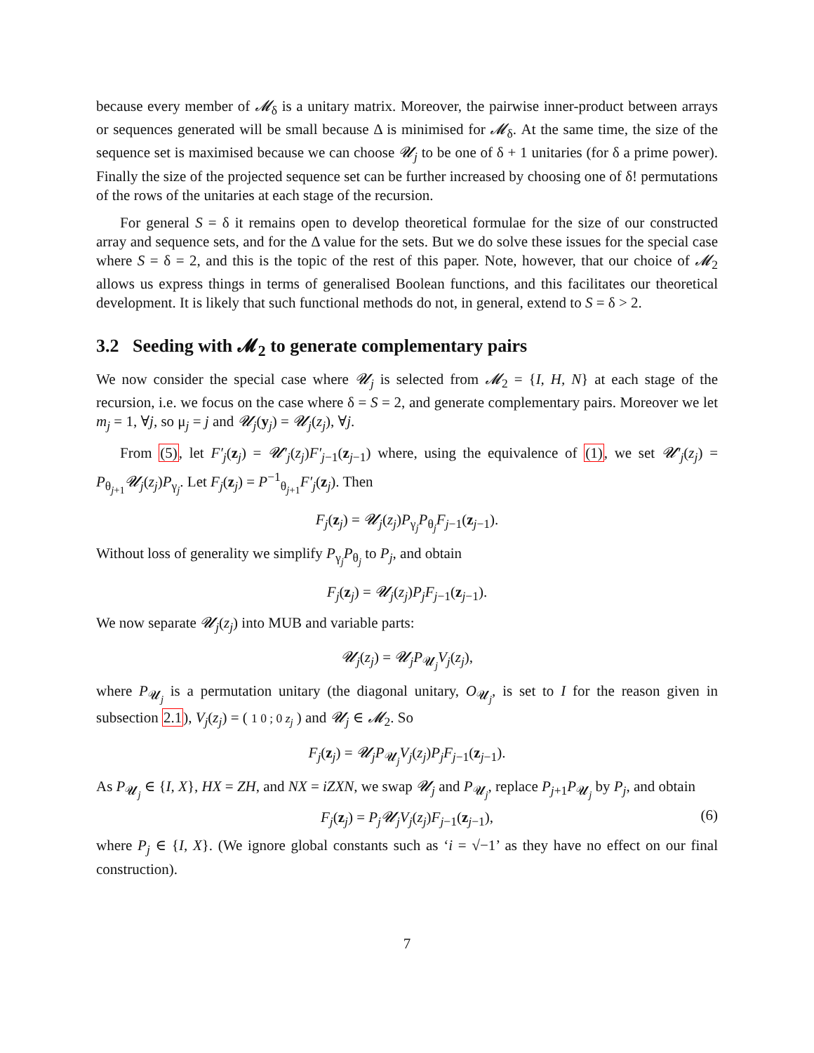because every member of 𝓜<sub>δ</sub> is a unitary matrix. Moreover, the pairwise inner-product between arrays or sequences generated will be small because Δ is minimised for 𝓜<sub>δ</sub>. At the same time, the size of the sequence set is maximised because we can choose 𝓤<sub>j</sub> to be one of δ + 1 unitaries (for δ a prime power). Finally the size of the projected sequence set can be further increased by choosing one of δ! permutations of the rows of the unitaries at each stage of the recursion.
For general S = δ it remains open to develop theoretical formulae for the size of our constructed array and sequence sets, and for the Δ value for the sets. But we do solve these issues for the special case where S = δ = 2, and this is the topic of the rest of this paper. Note, however, that our choice of 𝓜<sub>2</sub> allows us express things in terms of generalised Boolean functions, and this facilitates our theoretical development. It is likely that such functional methods do not, in general, extend to S = δ > 2.
3.2 Seeding with 𝓜<sub>2</sub> to generate complementary pairs
We now consider the special case where 𝓤<sub>j</sub> is selected from 𝓜<sub>2</sub> = {I, H, N} at each stage of the recursion, i.e. we focus on the case where δ = S = 2, and generate complementary pairs. Moreover we let m<sub>j</sub> = 1, ∀j, so μ<sub>j</sub> = j and 𝓤<sub>j</sub>(y<sub>j</sub>) = 𝓤<sub>j</sub>(z<sub>j</sub>), ∀j.
From (5), let F′<sub>j</sub>(z<sub>j</sub>) = 𝓤′<sub>j</sub>(z<sub>j</sub>)F′<sub>j−1</sub>(z<sub>j−1</sub>) where, using the equivalence of (1), we set 𝓤′<sub>j</sub>(z<sub>j</sub>) = P<sub>θ<sub>j+1</sub></sub>𝓤<sub>j</sub>(z<sub>j</sub>)P<sub>γ<sub>j</sub></sub>. Let F<sub>j</sub>(z<sub>j</sub>) = P<sup>−1</sup><sub>θ<sub>j+1</sub></sub>F′<sub>j</sub>(z<sub>j</sub>). Then
F<sub>j</sub>(z<sub>j</sub>) = 𝓤<sub>j</sub>(z<sub>j</sub>)P<sub>γ<sub>j</sub></sub>P<sub>θ<sub>j</sub></sub>F<sub>j−1</sub>(z<sub>j−1</sub>).
Without loss of generality we simplify P<sub>γ<sub>j</sub></sub>P<sub>θ<sub>j</sub></sub> to P<sub>j</sub>, and obtain
F<sub>j</sub>(z<sub>j</sub>) = 𝓤<sub>j</sub>(z<sub>j</sub>)P<sub>j</sub>F<sub>j−1</sub>(z<sub>j−1</sub>).
We now separate 𝓤<sub>j</sub>(z<sub>j</sub>) into MUB and variable parts:
𝓤<sub>j</sub>(z<sub>j</sub>) = 𝓤<sub>j</sub>P<sub>𝓤<sub>j</sub></sub>V<sub>j</sub>(z<sub>j</sub>),
where P<sub>𝓤<sub>j</sub></sub> is a permutation unitary (the diagonal unitary, O<sub>𝓤<sub>j</sub></sub>, is set to I for the reason given in subsection 2.1), V<sub>j</sub>(z<sub>j</sub>) = ( 1 0 ; 0 z<sub>j</sub> ) and 𝓤<sub>j</sub> ∈ 𝓜<sub>2</sub>. So
F<sub>j</sub>(z<sub>j</sub>) = 𝓤<sub>j</sub>P<sub>𝓤<sub>j</sub></sub>V<sub>j</sub>(z<sub>j</sub>)P<sub>j</sub>F<sub>j−1</sub>(z<sub>j−1</sub>).
As P<sub>𝓤<sub>j</sub></sub> ∈ {I, X}, HX = ZH, and NX = iZXN, we swap 𝓤<sub>j</sub> and P<sub>𝓤<sub>j</sub></sub>, replace P<sub>j+1</sub>P<sub>𝓤<sub>j</sub></sub> by P<sub>j</sub>, and obtain
F<sub>j</sub>(z<sub>j</sub>) = P<sub>j</sub>𝓤<sub>j</sub>V<sub>j</sub>(z<sub>j</sub>)F<sub>j−1</sub>(z<sub>j−1</sub>), (6)
where P<sub>j</sub> ∈ {I, X}. (We ignore global constants such as ‘i = √−1’ as they have no effect on our final construction).
7